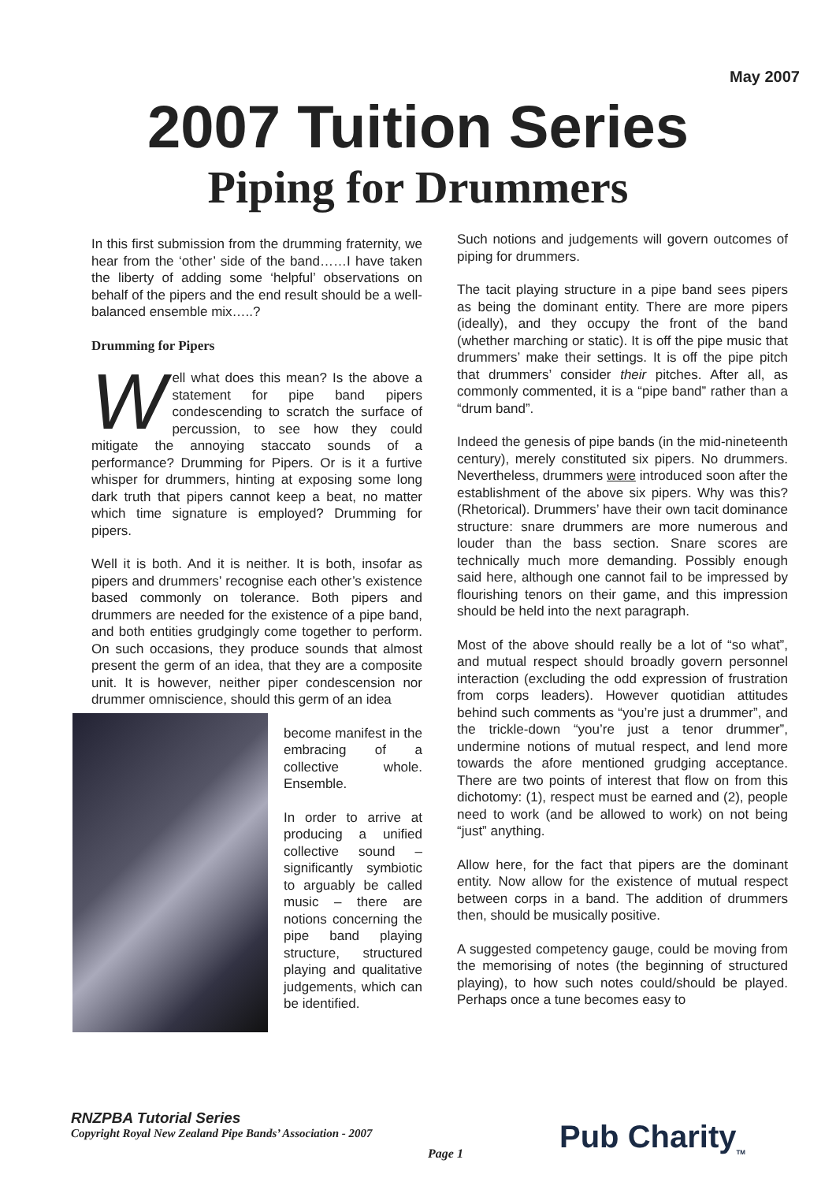May 2007
2007 Tuition Series
Piping for Drummers
In this first submission from the drumming fraternity, we hear from the ‘other’ side of the band……I have taken the liberty of adding some ‘helpful’ observations on behalf of the pipers and the end result should be a well-balanced ensemble mix…..?
Drumming for Pipers
Well what does this mean? Is the above a statement for pipe band pipers condescending to scratch the surface of percussion, to see how they could mitigate the annoying staccato sounds of a performance? Drumming for Pipers. Or is it a furtive whisper for drummers, hinting at exposing some long dark truth that pipers cannot keep a beat, no matter which time signature is employed? Drumming for pipers.
Well it is both. And it is neither. It is both, insofar as pipers and drummers’ recognise each other’s existence based commonly on tolerance. Both pipers and drummers are needed for the existence of a pipe band, and both entities grudgingly come together to perform. On such occasions, they produce sounds that almost present the germ of an idea, that they are a composite unit. It is however, neither piper condescension nor drummer omniscience, should this germ of an idea
become manifest in the embracing of a collective whole. Ensemble.
In order to arrive at producing a unified collective sound – significantly symbiotic to arguably be called music – there are notions concerning the pipe band playing structure, structured playing and qualitative judgements, which can be identified.
Such notions and judgements will govern outcomes of piping for drummers.
The tacit playing structure in a pipe band sees pipers as being the dominant entity. There are more pipers (ideally), and they occupy the front of the band (whether marching or static). It is off the pipe music that drummers’ make their settings. It is off the pipe pitch that drummers’ consider their pitches. After all, as commonly commented, it is a “pipe band” rather than a “drum band”.
Indeed the genesis of pipe bands (in the mid-nineteenth century), merely constituted six pipers. No drummers. Nevertheless, drummers were introduced soon after the establishment of the above six pipers. Why was this? (Rhetorical). Drummers’ have their own tacit dominance structure: snare drummers are more numerous and louder than the bass section. Snare scores are technically much more demanding. Possibly enough said here, although one cannot fail to be impressed by flourishing tenors on their game, and this impression should be held into the next paragraph.
Most of the above should really be a lot of “so what”, and mutual respect should broadly govern personnel interaction (excluding the odd expression of frustration from corps leaders). However quotidian attitudes behind such comments as “you’re just a drummer”, and the trickle-down “you’re just a tenor drummer”, undermine notions of mutual respect, and lend more towards the afore mentioned grudging acceptance. There are two points of interest that flow on from this dichotomy: (1), respect must be earned and (2), people need to work (and be allowed to work) on not being “just” anything.
Allow here, for the fact that pipers are the dominant entity. Now allow for the existence of mutual respect between corps in a band. The addition of drummers then, should be musically positive.
A suggested competency gauge, could be moving from the memorising of notes (the beginning of structured playing), to how such notes could/should be played. Perhaps once a tune becomes easy to
RNZPBA Tutorial Series
Copyright Royal New Zealand Pipe Bands’ Association - 2007
Page 1 Pub Charity<sub>TM</sub>